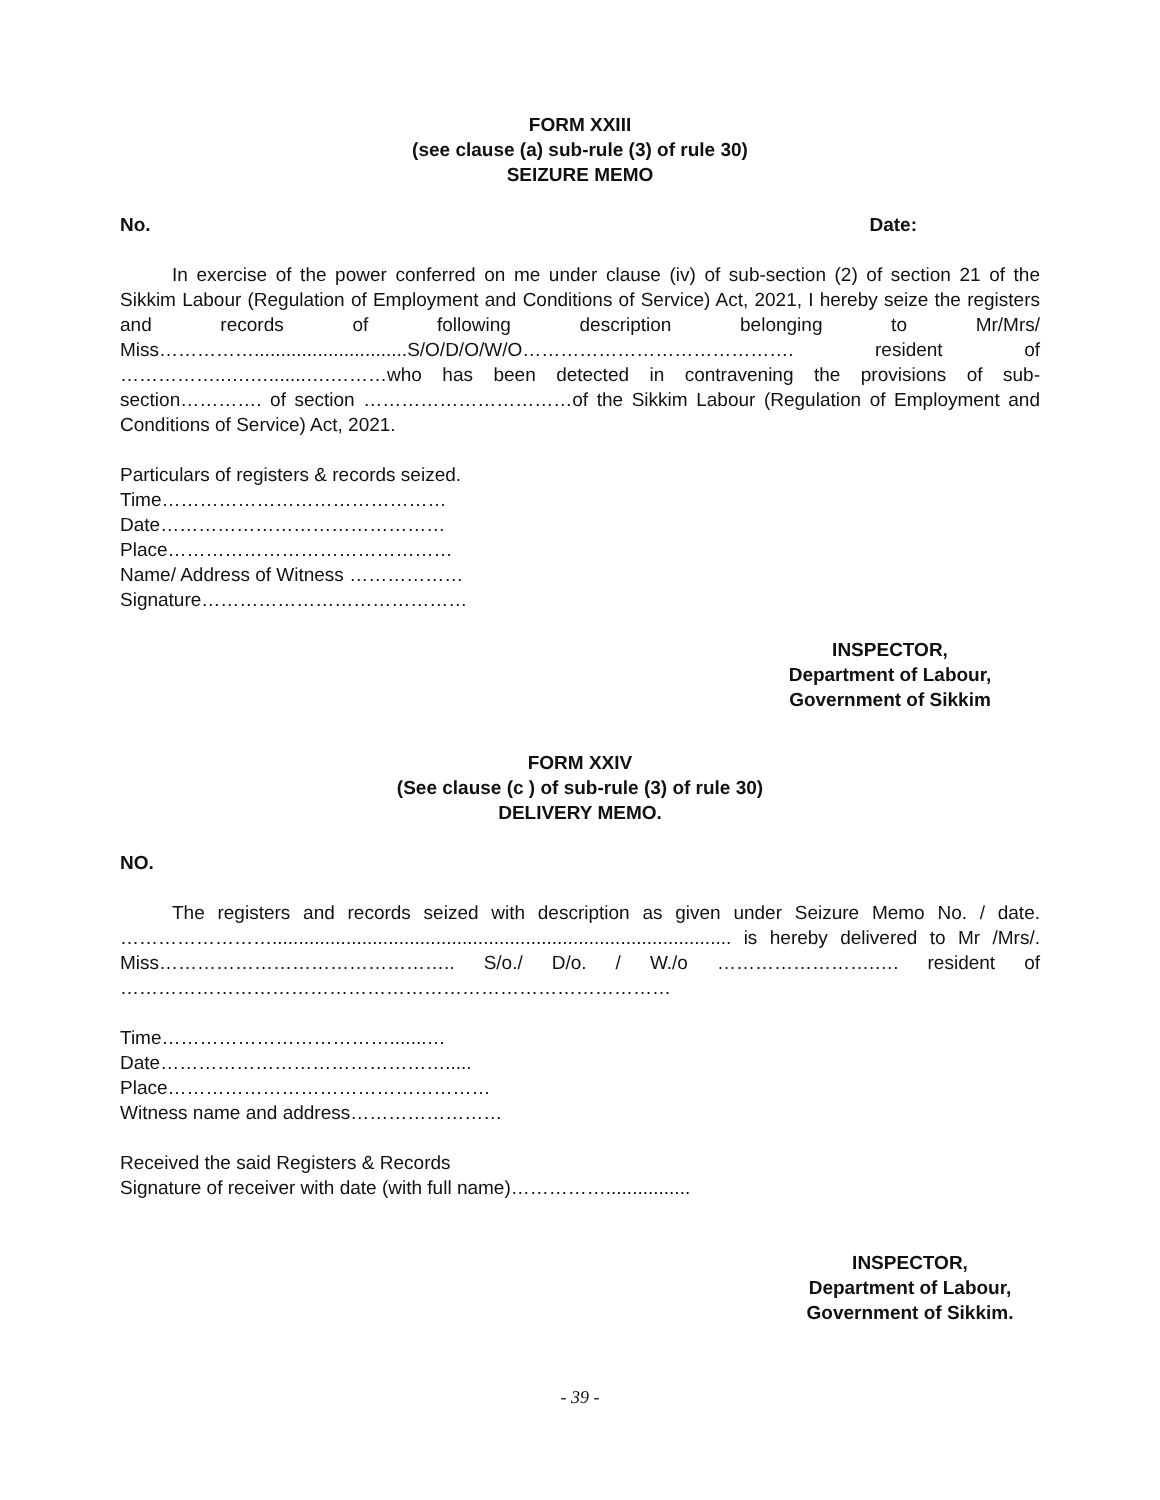FORM XXIII
(see clause (a) sub-rule (3) of rule 30)
SEIZURE MEMO
No. Date:
In exercise of the power conferred on me under clause (iv) of sub-section (2) of section 21 of the Sikkim Labour (Regulation of Employment and Conditions of Service) Act, 2021, I hereby seize the registers and records of following description belonging to Mr/Mrs/ Miss…………….............................S/O/D/O/W/O……………………………………. resident of ……………..….….......….………who has been detected in contravening the provisions of sub-section…………. of section ……………………………of the Sikkim Labour (Regulation of Employment and Conditions of Service) Act, 2021.
Particulars of registers & records seized.
Time………………………………………
Date………………………………………
Place………………………………………
Name/ Address of Witness ………………
Signature……………………………………
INSPECTOR,
Department of Labour,
Government of Sikkim
FORM XXIV
(See clause (c ) of sub-rule (3) of rule 30)
DELIVERY MEMO.
NO.
The registers and records seized with description as given under Seizure Memo No. / date. ……………………....................................................................................... is hereby delivered to Mr /Mrs/. Miss……………………………………….. S/o./ D/o. / W./o …………………….…. resident of ……………………………………………………………………………
Time……………………………….......…
Date……………………………………….....
Place……………………………………………
Witness name and address……………………
Received the said Registers & Records
Signature of receiver with date (with full name)……………................
INSPECTOR,
Department of Labour,
Government of Sikkim.
- 39 -